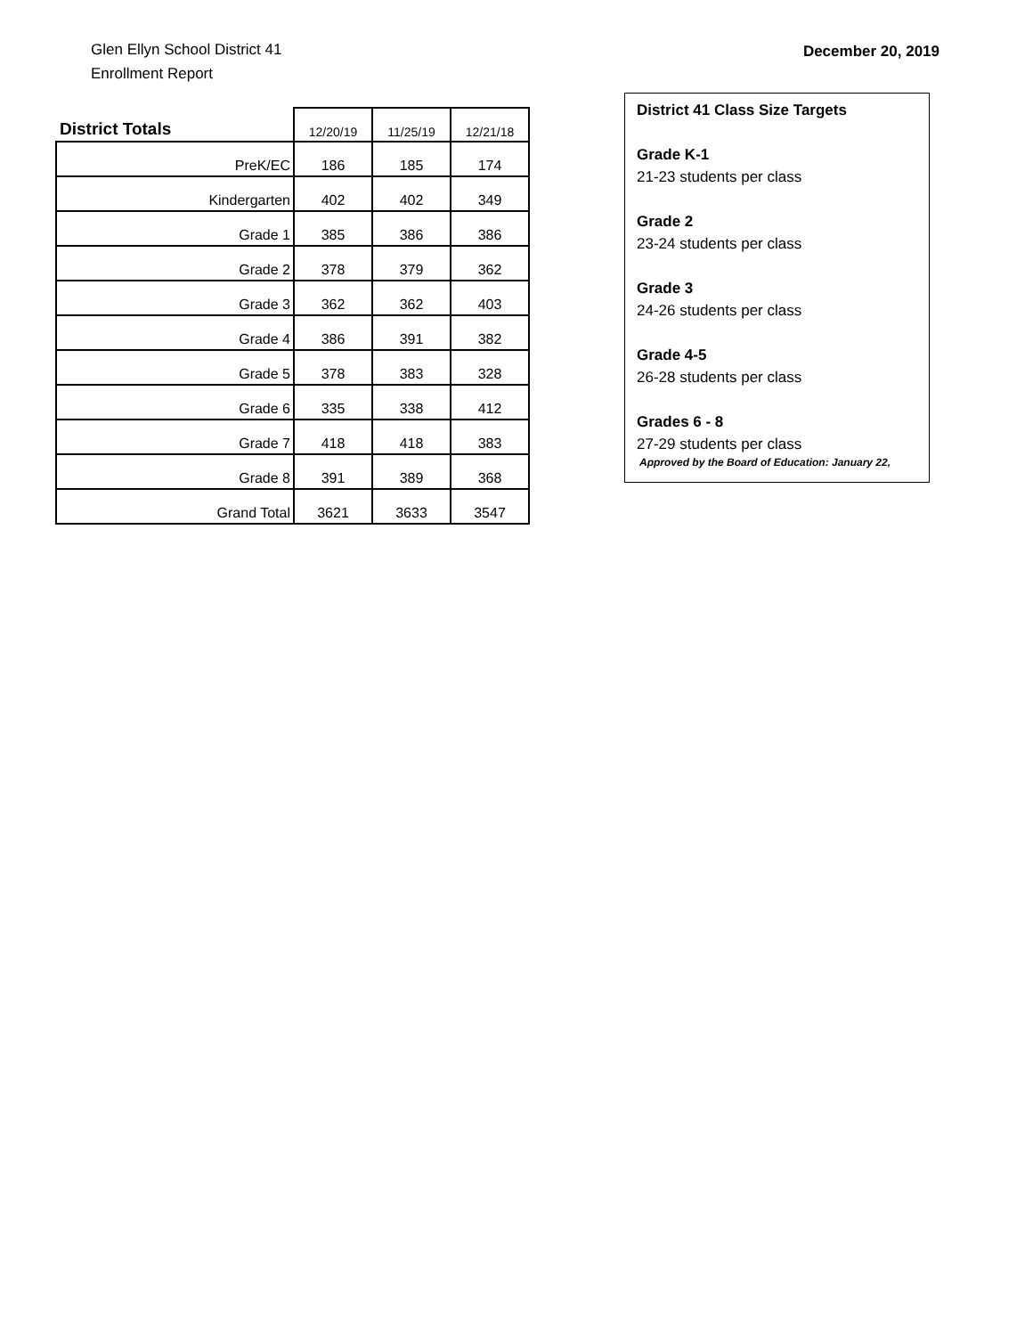Glen Ellyn School District 41
Enrollment Report
December 20, 2019
| District Totals | 12/20/19 | 11/25/19 | 12/21/18 |
| --- | --- | --- | --- |
| PreK/EC | 186 | 185 | 174 |
| Kindergarten | 402 | 402 | 349 |
| Grade 1 | 385 | 386 | 386 |
| Grade 2 | 378 | 379 | 362 |
| Grade 3 | 362 | 362 | 403 |
| Grade 4 | 386 | 391 | 382 |
| Grade 5 | 378 | 383 | 328 |
| Grade 6 | 335 | 338 | 412 |
| Grade 7 | 418 | 418 | 383 |
| Grade 8 | 391 | 389 | 368 |
| Grand Total | 3621 | 3633 | 3547 |
District 41 Class Size Targets
Grade K-1
21-23 students per class
Grade 2
23-24 students per class
Grade 3
24-26 students per class
Grade 4-5
26-28 students per class
Grades 6 - 8
27-29 students per class
Approved by the Board of Education: January 22,